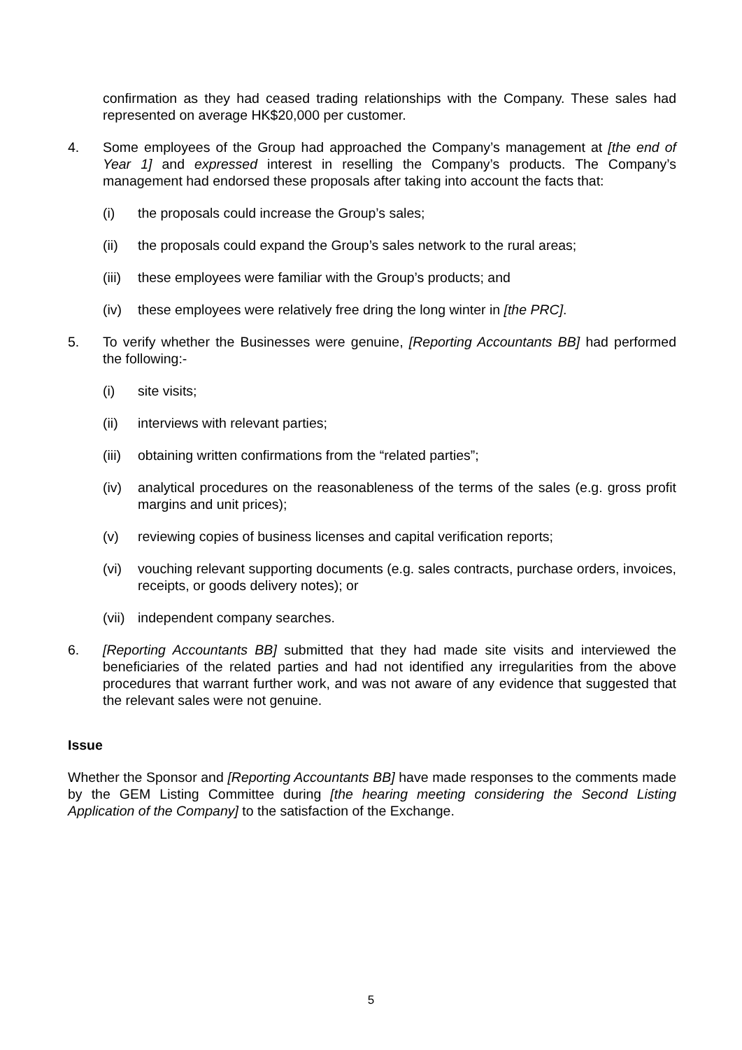confirmation as they had ceased trading relationships with the Company. These sales had represented on average HK$20,000 per customer.
4. Some employees of the Group had approached the Company’s management at [the end of Year 1] and expressed interest in reselling the Company’s products. The Company’s management had endorsed these proposals after taking into account the facts that:
(i) the proposals could increase the Group’s sales;
(ii) the proposals could expand the Group’s sales network to the rural areas;
(iii)
these employees were familiar with the Group’s products; and
(iv) these employees were relatively free dring the long winter in [the PRC].
5. To verify whether the Businesses were genuine, [Reporting Accountants BB] had performed the following:-
(i) site visits;
(ii) interviews with relevant parties;
(iii)
obtaining written confirmations from the “related parties”;
(iv) analytical procedures on the reasonableness of the terms of the sales (e.g. gross profit margins and unit prices);
(v) reviewing copies of business licenses and capital verification reports;
(vi) vouching relevant supporting documents (e.g. sales contracts, purchase orders, invoices, receipts, or goods delivery notes); or
(vii)
independent company searches.
6. [Reporting Accountants BB] submitted that they had made site visits and interviewed the beneficiaries of the related parties and had not identified any irregularities from the above procedures that warrant further work, and was not aware of any evidence that suggested that the relevant sales were not genuine.
Issue
Whether the Sponsor and [Reporting Accountants BB] have made responses to the comments made by the GEM Listing Committee during [the hearing meeting considering the Second Listing Application of the Company] to the satisfaction of the Exchange.
5